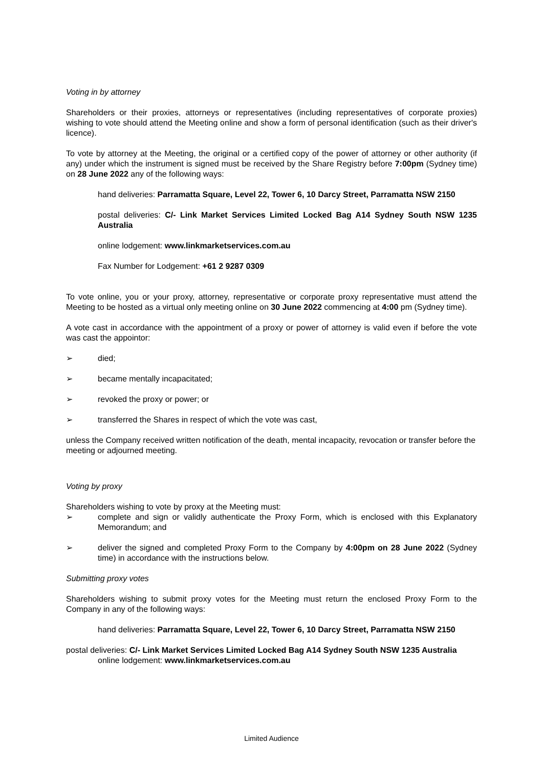Voting in by attorney
Shareholders or their proxies, attorneys or representatives (including representatives of corporate proxies) wishing to vote should attend the Meeting online and show a form of personal identification (such as their driver's licence).
To vote by attorney at the Meeting, the original or a certified copy of the power of attorney or other authority (if any) under which the instrument is signed must be received by the Share Registry before 7:00pm (Sydney time) on 28 June 2022 any of the following ways:
hand deliveries: Parramatta Square, Level 22, Tower 6, 10 Darcy Street, Parramatta NSW 2150
postal deliveries: C/- Link Market Services Limited Locked Bag A14 Sydney South NSW 1235 Australia
online lodgement: www.linkmarketservices.com.au
Fax Number for Lodgement: +61 2 9287 0309
To vote online, you or your proxy, attorney, representative or corporate proxy representative must attend the Meeting to be hosted as a virtual only meeting online on 30 June 2022 commencing at 4:00 pm (Sydney time).
A vote cast in accordance with the appointment of a proxy or power of attorney is valid even if before the vote was cast the appointor:
➢ died;
➢ became mentally incapacitated;
➢ revoked the proxy or power; or
➢ transferred the Shares in respect of which the vote was cast,
unless the Company received written notification of the death, mental incapacity, revocation or transfer before the meeting or adjourned meeting.
Voting by proxy
Shareholders wishing to vote by proxy at the Meeting must:
➢ complete and sign or validly authenticate the Proxy Form, which is enclosed with this Explanatory Memorandum; and
➢ deliver the signed and completed Proxy Form to the Company by 4:00pm on 28 June 2022 (Sydney time) in accordance with the instructions below.
Submitting proxy votes
Shareholders wishing to submit proxy votes for the Meeting must return the enclosed Proxy Form to the Company in any of the following ways:
hand deliveries: Parramatta Square, Level 22, Tower 6, 10 Darcy Street, Parramatta NSW 2150
postal deliveries: C/- Link Market Services Limited Locked Bag A14 Sydney South NSW 1235 Australia
online lodgement: www.linkmarketservices.com.au
Limited Audience